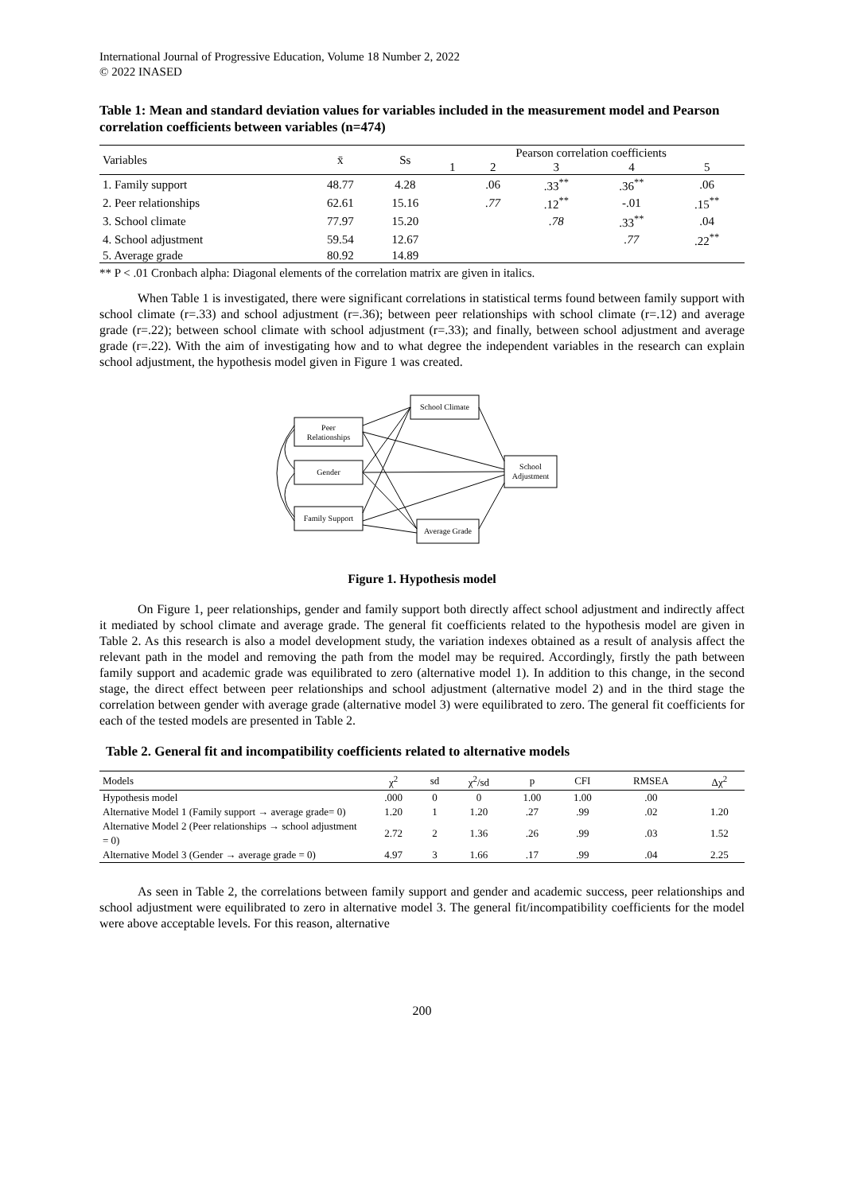International Journal of Progressive Education, Volume 18 Number 2, 2022
© 2022 INASED
Table 1: Mean and standard deviation values for variables included in the measurement model and Pearson correlation coefficients between variables (n=474)
| Variables | x̄ | Ss | Pearson correlation coefficients | | | | |
| --- | --- | --- | --- | --- | --- | --- | --- |
| | | | 1 | 2 | 3 | 4 | 5 |
| 1. Family support | 48.77 | 4.28 | | .06 | .33<sup>**</sup> | .36<sup>**</sup> | .06 |
| 2. Peer relationships | 62.61 | 15.16 | | .77 | .12<sup>**</sup> | -.01 | .15<sup>**</sup> |
| 3. School climate | 77.97 | 15.20 | | | .78 | .33<sup>**</sup> | .04 |
| 4. School adjustment | 59.54 | 12.67 | | | | .77 | .22<sup>**</sup> |
| 5. Average grade | 80.92 | 14.89 | | | | | |
** P < .01 Cronbach alpha: Diagonal elements of the correlation matrix are given in italics.
When Table 1 is investigated, there were significant correlations in statistical terms found between family support with school climate (r=.33) and school adjustment (r=.36); between peer relationships with school climate (r=.12) and average grade (r=.22); between school climate with school adjustment (r=.33); and finally, between school adjustment and average grade (r=.22). With the aim of investigating how and to what degree the independent variables in the research can explain school adjustment, the hypothesis model given in Figure 1 was created.
School Climate
Peer
Relationships
Gender
Family Support
School
Adjustment
Average Grade
Figure 1. Hypothesis model
On Figure 1, peer relationships, gender and family support both directly affect school adjustment and indirectly affect it mediated by school climate and average grade. The general fit coefficients related to the hypothesis model are given in Table 2. As this research is also a model development study, the variation indexes obtained as a result of analysis affect the relevant path in the model and removing the path from the model may be required. Accordingly, firstly the path between family support and academic grade was equilibrated to zero (alternative model 1). In addition to this change, in the second stage, the direct effect between peer relationships and school adjustment (alternative model 2) and in the third stage the correlation between gender with average grade (alternative model 3) were equilibrated to zero. The general fit coefficients for each of the tested models are presented in Table 2.
Table 2. General fit and incompatibility coefficients related to alternative models
| Models | χ<sup>2</sup> | sd | χ<sup>2</sup>/sd | p | CFI | RMSEA | Δχ<sup>2</sup> |
| --- | --- | --- | --- | --- | --- | --- | --- |
| Hypothesis model | .000 | 0 | 0 | 1.00 | 1.00 | .00 | |
| Alternative Model 1 (Family support → average grade= 0) | 1.20 | 1 | 1.20 | .27 | .99 | .02 | 1.20 |
| Alternative Model 2 (Peer relationships → school adjustment = 0) | 2.72 | 2 | 1.36 | .26 | .99 | .03 | 1.52 |
| Alternative Model 3 (Gender → average grade = 0) | 4.97 | 3 | 1.66 | .17 | .99 | .04 | 2.25 |
As seen in Table 2, the correlations between family support and gender and academic success, peer relationships and school adjustment were equilibrated to zero in alternative model 3. The general fit/incompatibility coefficients for the model were above acceptable levels. For this reason, alternative
200